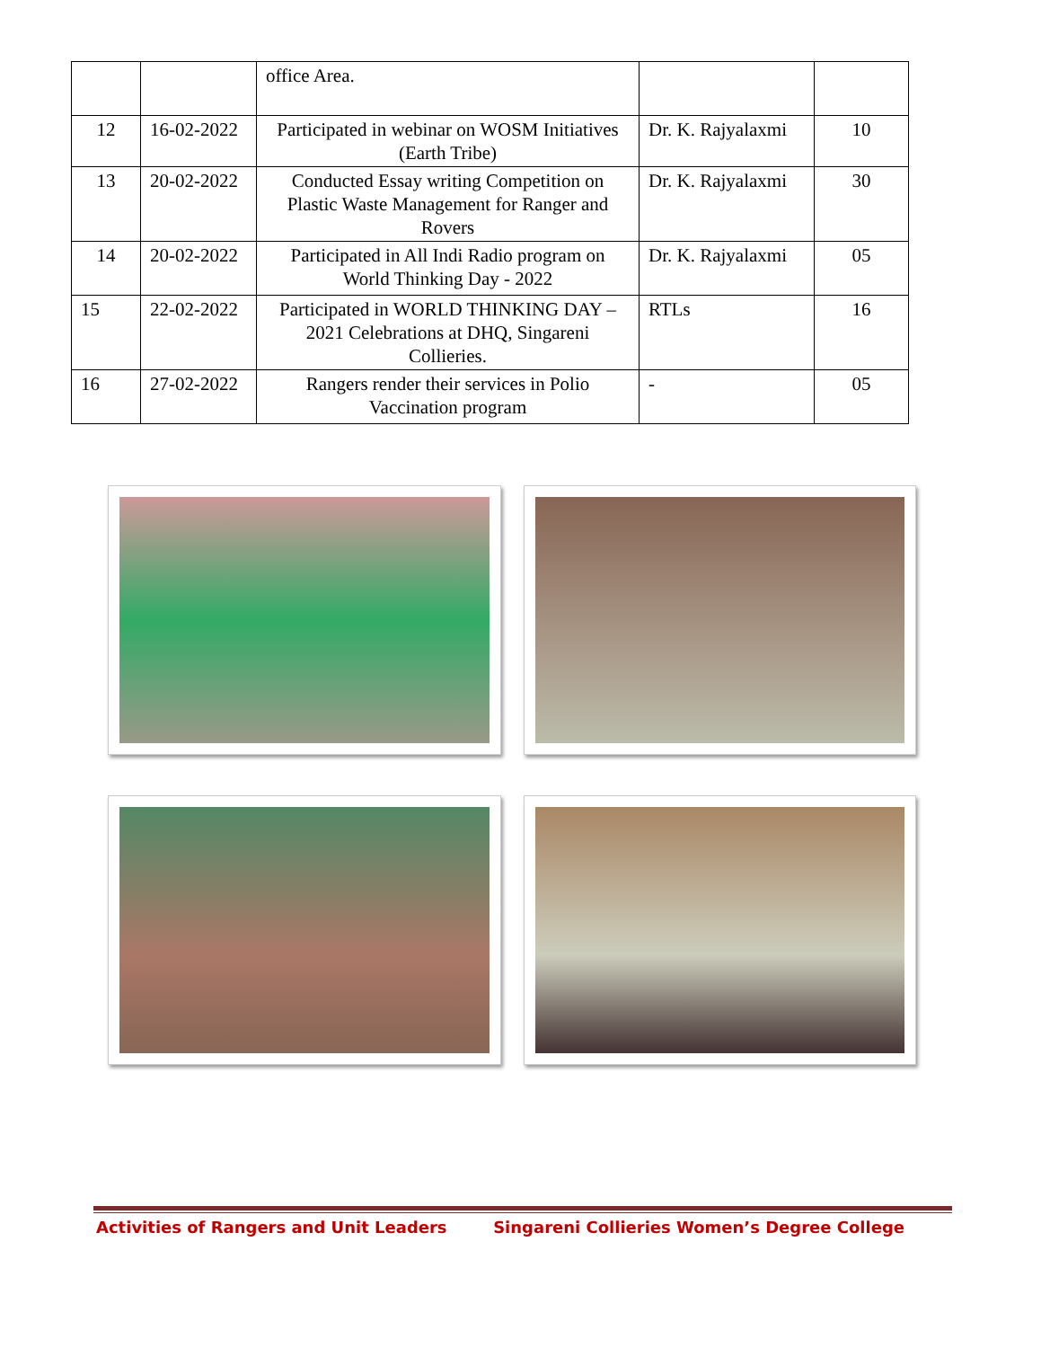| | | office Area. | | |
| 12 | 16-02-2022 | Participated in webinar on WOSM Initiatives (Earth Tribe) | Dr. K. Rajyalaxmi | 10 |
| 13 | 20-02-2022 | Conducted Essay writing Competition on Plastic Waste Management for Ranger and Rovers | Dr. K. Rajyalaxmi | 30 |
| 14 | 20-02-2022 | Participated in All Indi Radio program on World Thinking Day - 2022 | Dr. K. Rajyalaxmi | 05 |
| 15 | 22-02-2022 | Participated in WORLD THINKING DAY – 2021 Celebrations at DHQ, Singareni Collieries. | RTLs | 16 |
| 16 | 27-02-2022 | Rangers render their services in Polio Vaccination program | - | 05 |
Activities of Rangers and Unit Leaders Singareni Collieries Women’s Degree College